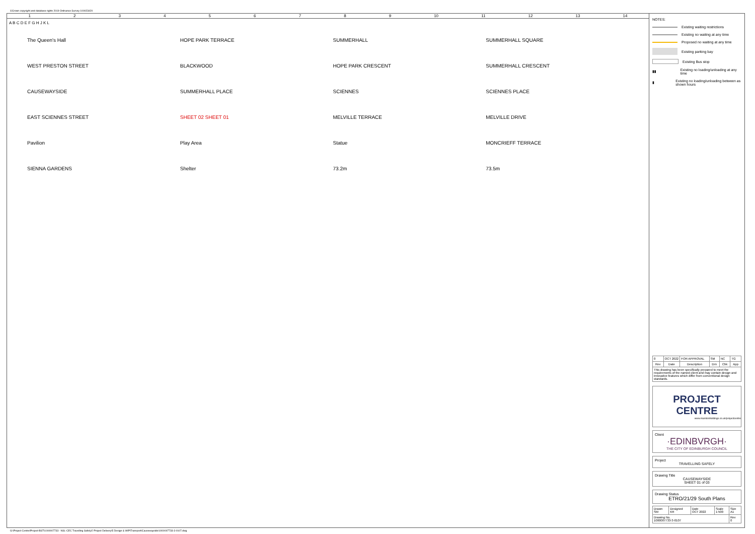©Crown copyright and database rights 2019 Ordnance Survey 100023420
1 2 3 4 5 6 7 8 9 10 11 12 13 14
A B C D E F G H J K L
The Queen's Hall
HOPE PARK TERRACE
SUMMERHALL
SUMMERHALL SQUARE
WEST PRESTON STREET
BLACKWOOD
HOPE PARK CRESCENT
SUMMERHALL CRESCENT
CAUSEWAYSIDE
SUMMERHALL PLACE
SCIENNES
SCIENNES PLACE
EAST SCIENNES STREET
SHEET 02 SHEET 01
MELVILLE TERRACE
MELVILLE DRIVE
Pavilion
Play Area
Statue
MONCRIEFF TERRACE
SIENNA GARDENS
Shelter
73.2m
73.5m
NOTES:
Existing waiting restrictions
Existing no waiting at any time
Proposed no waiting at any time
Existing parking bay
Existing Bus stop
▮▮ Existing no loading/unloading at any time
▮ Existing no loading/unloading between as shown hours
| 0 | OCT 2022 | FOR APPROVAL | SM | NC | TG |
| Rev | Date | Description | Drn | Chk | App |
| This drawing has been specifically prepared to meet the requirements of the named client and may contain design and innovative features which differ from conventional design standards. | | | | | |
PROJECT
CENTRE
www.marstonholdings.co.uk/projectcentre
Client
·EDINBVRGH·
THE CITY OF EDINBURGH COUNCIL
Project
TRAVELLING SAFELY
Drawing Title
CAUSEWAYSIDE
SHEET 01 of 03
Drawing Status
ETRO/21/29 South Plans
| Drawn SM | Designed KR | Date OCT 2022 | Scale 1:500 | Size A1 |
| Drawing No. 1000007733-3-0107 | | | | Rev 0 |
G:\Project Centre\Project-BST\1000007733 - NSL-CEC Travelling Safely\2 Project Delivery\5 Design & WIP\Transport\Causewayside\1000007733-3-0107.dwg